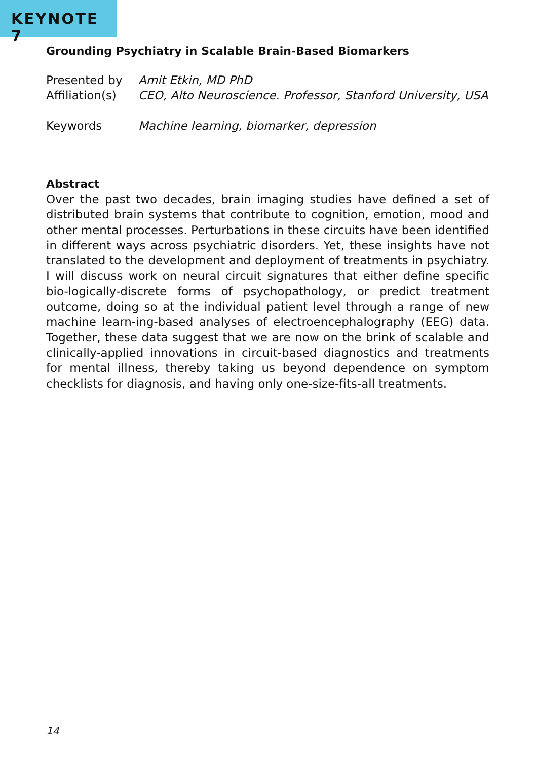KEYNOTE 7
Grounding Psychiatry in Scalable Brain-Based Biomarkers
Presented by Amit Etkin, MD PhD
Affiliation(s)
CEO, Alto Neuroscience. Professor, Stanford University, USA
Keywords Machine learning, biomarker, depression
Abstract
Over the past two decades, brain imaging studies have defined a set of distributed brain systems that contribute to cognition, emotion, mood and other mental processes. Perturbations in these circuits have been identified in different ways across psychiatric disorders. Yet, these insights have not translated to the development and deployment of treatments in psychiatry. I will discuss work on neural circuit signatures that either define specific bio-logically-discrete forms of psychopathology, or predict treatment outcome, doing so at the individual patient level through a range of new machine learn-ing-based analyses of electroencephalography (EEG) data. Together, these data suggest that we are now on the brink of scalable and clinically-applied innovations in circuit-based diagnostics and treatments for mental illness, thereby taking us beyond dependence on symptom checklists for diagnosis, and having only one-size-fits-all treatments.
14